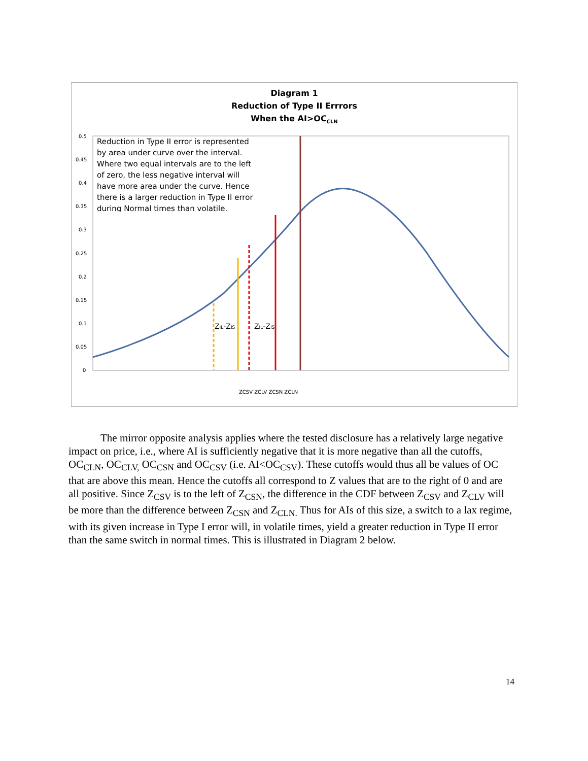Diagram 1
Reduction of Type II Errrors
When the AI>OC<sub>CLN</sub>
0.5
0.45
0.4
0.35
0.3
0.25
0.2
0.15
0.1
0.05
0
ZIL-ZIS
ZIL-ZIS
Reduction in Type II error is represented by area under curve over the interval. Where two equal intervals are to the left of zero, the less negative interval will have more area under the curve. Hence there is a larger reduction in Type II error during Normal times than volatile.
ZCSV ZCLV ZCSN ZCLN
The mirror opposite analysis applies where the tested disclosure has a relatively large negative impact on price, i.e., where AI is sufficiently negative that it is more negative than all the cutoffs, OC<sub>CLN</sub>, OC<sub>CLV,</sub> OC<sub>CSN</sub> and OC<sub>CSV</sub> (i.e. AI<OC<sub>CSV</sub>). These cutoffs would thus all be values of OC that are above this mean. Hence the cutoffs all correspond to Z values that are to the right of 0 and are all positive. Since Z<sub>CSV</sub> is to the left of Z<sub>CSN</sub>, the difference in the CDF between Z<sub>CSV</sub> and Z<sub>CLV</sub> will be more than the difference between Z<sub>CSN</sub> and Z<sub>CLN.</sub> Thus for AIs of this size, a switch to a lax regime, with its given increase in Type I error will, in volatile times, yield a greater reduction in Type II error than the same switch in normal times. This is illustrated in Diagram 2 below.
14